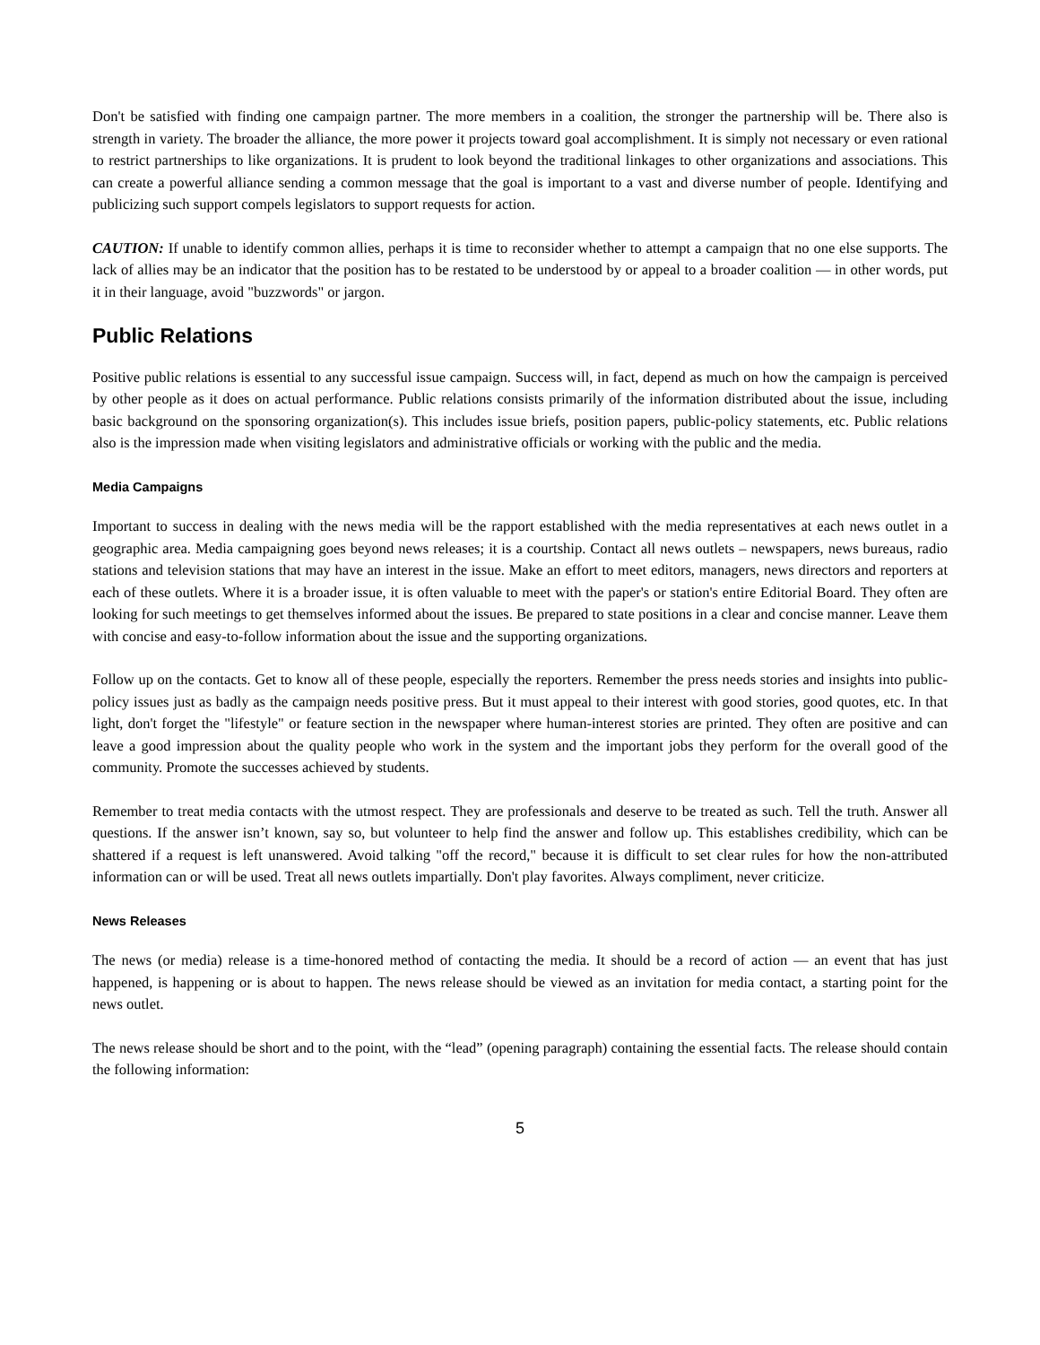Don't be satisfied with finding one campaign partner. The more members in a coalition, the stronger the partnership will be. There also is strength in variety. The broader the alliance, the more power it projects toward goal accomplishment. It is simply not necessary or even rational to restrict partnerships to like organizations. It is prudent to look beyond the traditional linkages to other organizations and associations. This can create a powerful alliance sending a common message that the goal is important to a vast and diverse number of people. Identifying and publicizing such support compels legislators to support requests for action.
CAUTION: If unable to identify common allies, perhaps it is time to reconsider whether to attempt a campaign that no one else supports. The lack of allies may be an indicator that the position has to be restated to be understood by or appeal to a broader coalition — in other words, put it in their language, avoid "buzzwords" or jargon.
Public Relations
Positive public relations is essential to any successful issue campaign. Success will, in fact, depend as much on how the campaign is perceived by other people as it does on actual performance. Public relations consists primarily of the information distributed about the issue, including basic background on the sponsoring organization(s). This includes issue briefs, position papers, public-policy statements, etc. Public relations also is the impression made when visiting legislators and administrative officials or working with the public and the media.
Media Campaigns
Important to success in dealing with the news media will be the rapport established with the media representatives at each news outlet in a geographic area. Media campaigning goes beyond news releases; it is a courtship. Contact all news outlets – newspapers, news bureaus, radio stations and television stations that may have an interest in the issue. Make an effort to meet editors, managers, news directors and reporters at each of these outlets. Where it is a broader issue, it is often valuable to meet with the paper's or station's entire Editorial Board. They often are looking for such meetings to get themselves informed about the issues. Be prepared to state positions in a clear and concise manner. Leave them with concise and easy-to-follow information about the issue and the supporting organizations.
Follow up on the contacts. Get to know all of these people, especially the reporters. Remember the press needs stories and insights into public-policy issues just as badly as the campaign needs positive press. But it must appeal to their interest with good stories, good quotes, etc. In that light, don't forget the "lifestyle" or feature section in the newspaper where human-interest stories are printed. They often are positive and can leave a good impression about the quality people who work in the system and the important jobs they perform for the overall good of the community. Promote the successes achieved by students.
Remember to treat media contacts with the utmost respect. They are professionals and deserve to be treated as such. Tell the truth. Answer all questions. If the answer isn’t known, say so, but volunteer to help find the answer and follow up. This establishes credibility, which can be shattered if a request is left unanswered. Avoid talking "off the record," because it is difficult to set clear rules for how the non-attributed information can or will be used. Treat all news outlets impartially. Don't play favorites. Always compliment, never criticize.
News Releases
The news (or media) release is a time-honored method of contacting the media. It should be a record of action — an event that has just happened, is happening or is about to happen. The news release should be viewed as an invitation for media contact, a starting point for the news outlet.
The news release should be short and to the point, with the “lead” (opening paragraph) containing the essential facts. The release should contain the following information:
5